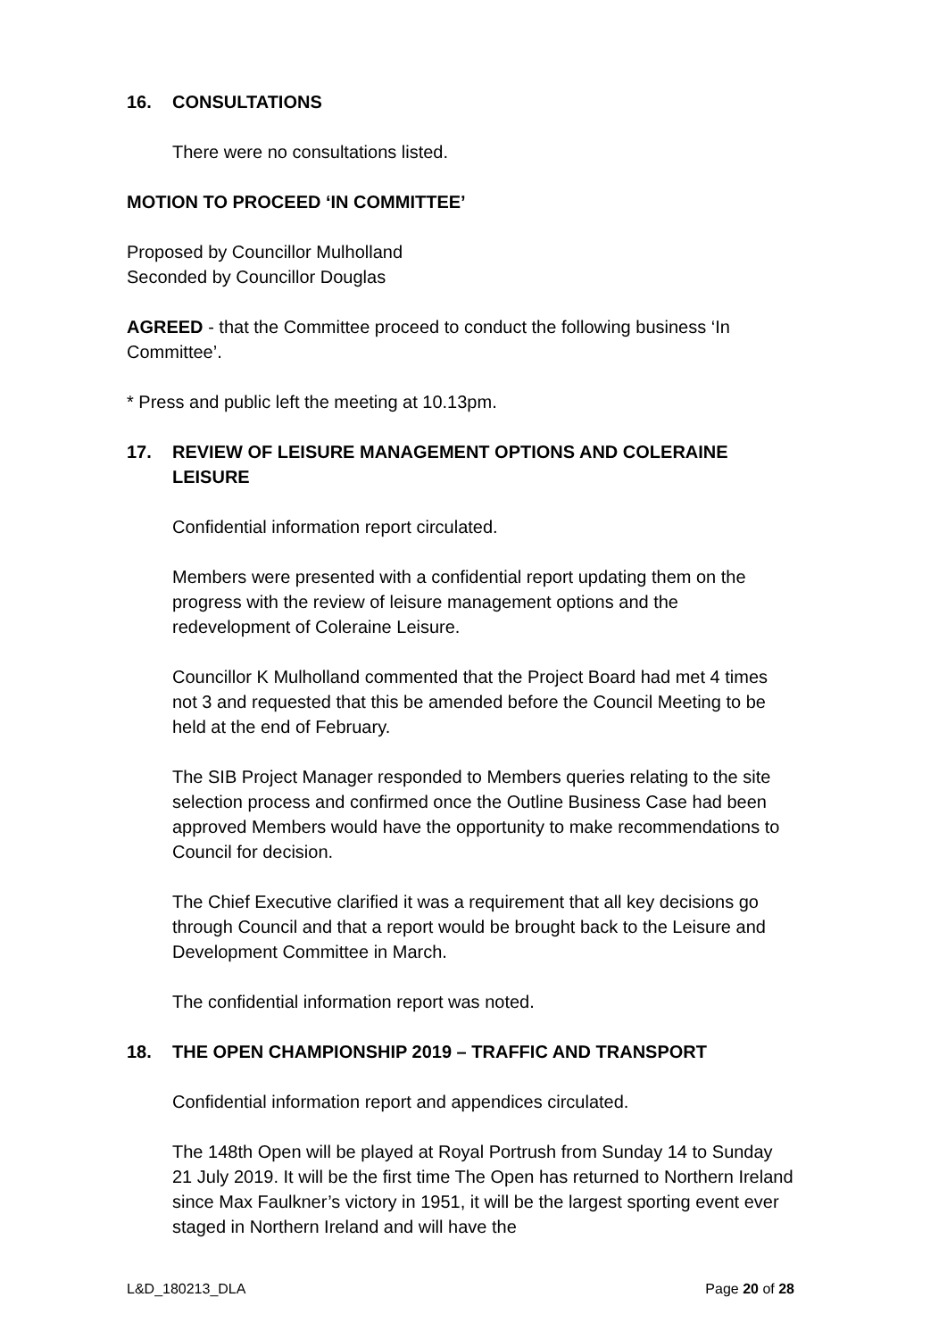16. CONSULTATIONS
There were no consultations listed.
MOTION TO PROCEED ‘IN COMMITTEE’
Proposed by Councillor Mulholland
Seconded by Councillor Douglas
AGREED - that the Committee proceed to conduct the following business ‘In Committee’.
* Press and public left the meeting at 10.13pm.
17. REVIEW OF LEISURE MANAGEMENT OPTIONS AND COLERAINE LEISURE
Confidential information report circulated.
Members were presented with a confidential report updating them on the progress with the review of leisure management options and the redevelopment of Coleraine Leisure.
Councillor K Mulholland commented that the Project Board had met 4 times not 3 and requested that this be amended before the Council Meeting to be held at the end of February.
The SIB Project Manager responded to Members queries relating to the site selection process and confirmed once the Outline Business Case had been approved Members would have the opportunity to make recommendations to Council for decision.
The Chief Executive clarified it was a requirement that all key decisions go through Council and that a report would be brought back to the Leisure and Development Committee in March.
The confidential information report was noted.
18. THE OPEN CHAMPIONSHIP 2019 – TRAFFIC AND TRANSPORT
Confidential information report and appendices circulated.
The 148th Open will be played at Royal Portrush from Sunday 14 to Sunday 21 July 2019. It will be the first time The Open has returned to Northern Ireland since Max Faulkner’s victory in 1951, it will be the largest sporting event ever staged in Northern Ireland and will have the
L&D_180213_DLA Page 20 of 28